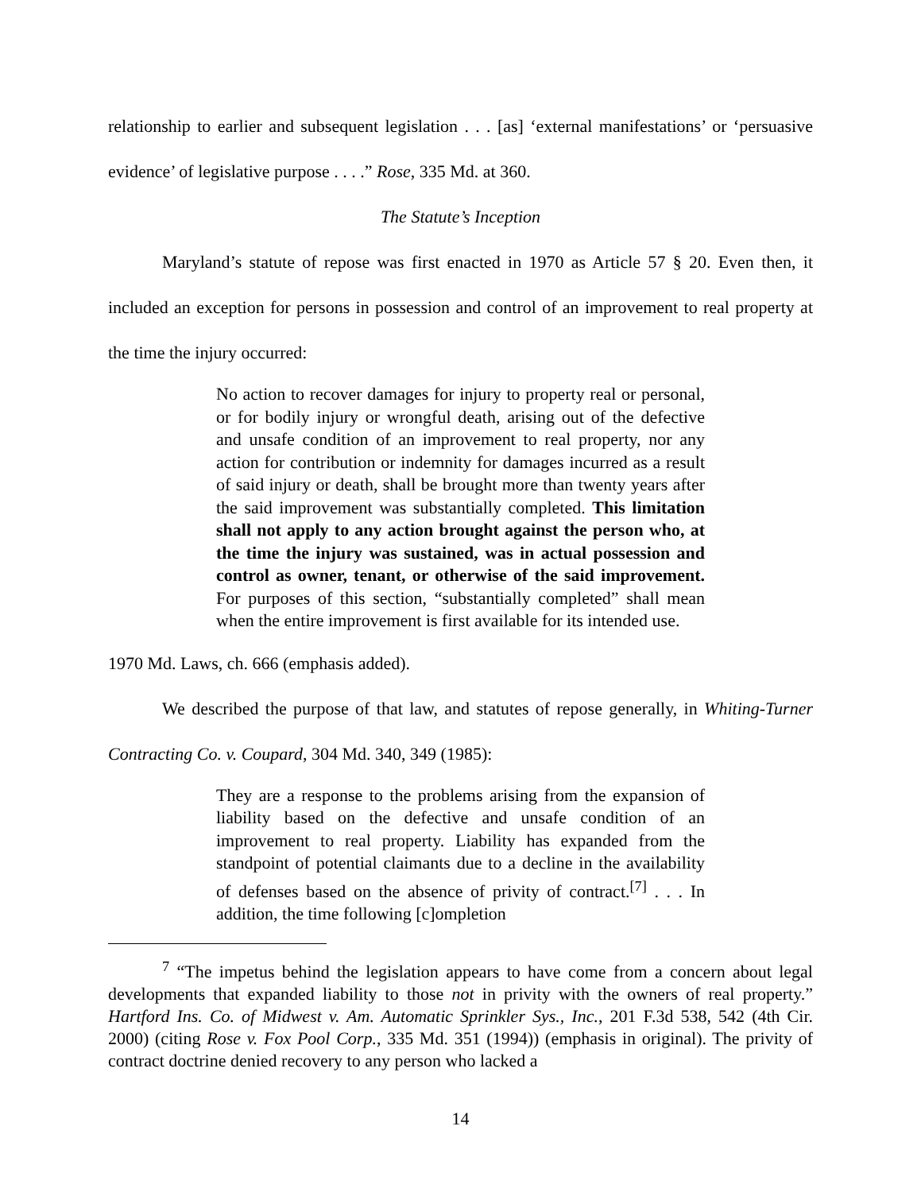relationship to earlier and subsequent legislation . . . [as] ‘external manifestations’ or ‘persuasive evidence’ of legislative purpose . . . .” Rose, 335 Md. at 360.
The Statute’s Inception
Maryland’s statute of repose was first enacted in 1970 as Article 57 § 20. Even then, it included an exception for persons in possession and control of an improvement to real property at the time the injury occurred:
No action to recover damages for injury to property real or personal, or for bodily injury or wrongful death, arising out of the defective and unsafe condition of an improvement to real property, nor any action for contribution or indemnity for damages incurred as a result of said injury or death, shall be brought more than twenty years after the said improvement was substantially completed. This limitation shall not apply to any action brought against the person who, at the time the injury was sustained, was in actual possession and control as owner, tenant, or otherwise of the said improvement. For purposes of this section, “substantially completed” shall mean when the entire improvement is first available for its intended use.
1970 Md. Laws, ch. 666 (emphasis added).
We described the purpose of that law, and statutes of repose generally, in Whiting-Turner Contracting Co. v. Coupard, 304 Md. 340, 349 (1985):
They are a response to the problems arising from the expansion of liability based on the defective and unsafe condition of an improvement to real property. Liability has expanded from the standpoint of potential claimants due to a decline in the availability of defenses based on the absence of privity of contract.<sup>[7]</sup> . . . In addition, the time following [c]ompletion
<sup>7</sup> “The impetus behind the legislation appears to have come from a concern about legal developments that expanded liability to those not in privity with the owners of real property.” Hartford Ins. Co. of Midwest v. Am. Automatic Sprinkler Sys., Inc., 201 F.3d 538, 542 (4th Cir. 2000) (citing Rose v. Fox Pool Corp., 335 Md. 351 (1994)) (emphasis in original). The privity of contract doctrine denied recovery to any person who lacked a
14